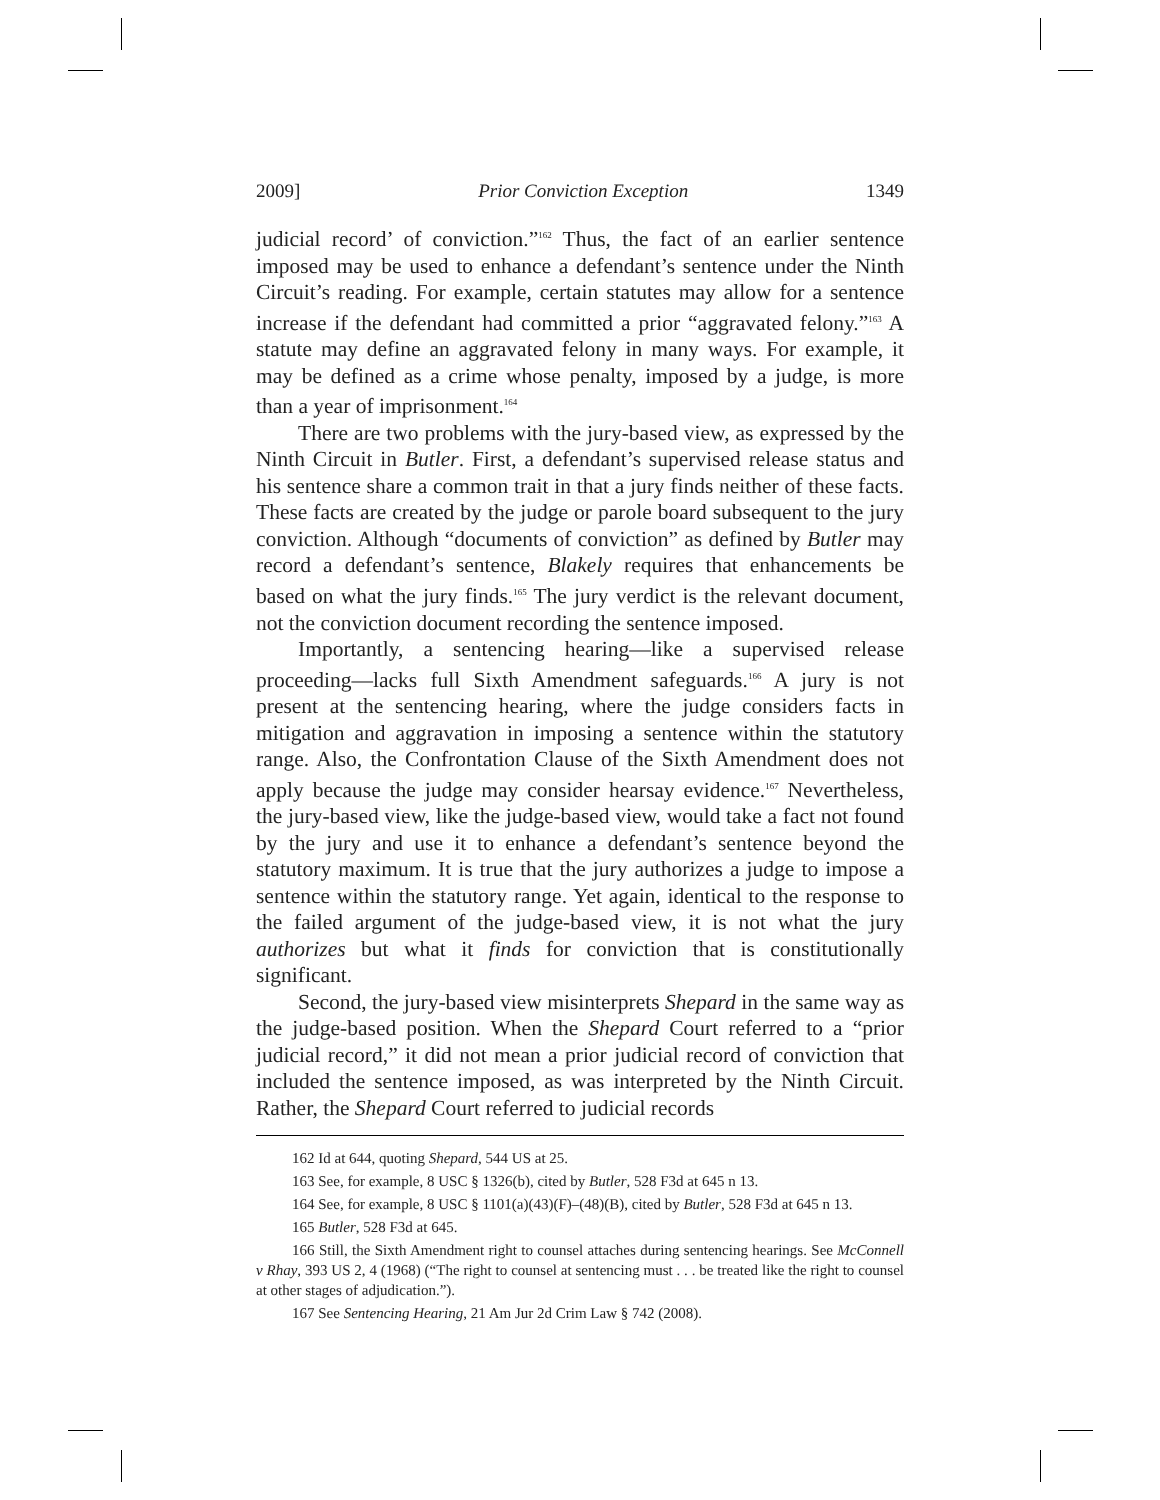2009] Prior Conviction Exception 1349
judicial record’ of conviction.”<sup>162</sup> Thus, the fact of an earlier sentence imposed may be used to enhance a defendant’s sentence under the Ninth Circuit’s reading. For example, certain statutes may allow for a sentence increase if the defendant had committed a prior “aggravated felony.”<sup>163</sup> A statute may define an aggravated felony in many ways. For example, it may be defined as a crime whose penalty, imposed by a judge, is more than a year of imprisonment.<sup>164</sup>
There are two problems with the jury-based view, as expressed by the Ninth Circuit in Butler. First, a defendant’s supervised release status and his sentence share a common trait in that a jury finds neither of these facts. These facts are created by the judge or parole board subsequent to the jury conviction. Although “documents of conviction” as defined by Butler may record a defendant’s sentence, Blakely requires that enhancements be based on what the jury finds.<sup>165</sup> The jury verdict is the relevant document, not the conviction document recording the sentence imposed.
Importantly, a sentencing hearing—like a supervised release proceeding—lacks full Sixth Amendment safeguards.<sup>166</sup> A jury is not present at the sentencing hearing, where the judge considers facts in mitigation and aggravation in imposing a sentence within the statutory range. Also, the Confrontation Clause of the Sixth Amendment does not apply because the judge may consider hearsay evidence.<sup>167</sup> Nevertheless, the jury-based view, like the judge-based view, would take a fact not found by the jury and use it to enhance a defendant’s sentence beyond the statutory maximum. It is true that the jury authorizes a judge to impose a sentence within the statutory range. Yet again, identical to the response to the failed argument of the judge-based view, it is not what the jury authorizes but what it finds for conviction that is constitutionally significant.
Second, the jury-based view misinterprets Shepard in the same way as the judge-based position. When the Shepard Court referred to a “prior judicial record,” it did not mean a prior judicial record of conviction that included the sentence imposed, as was interpreted by the Ninth Circuit. Rather, the Shepard Court referred to judicial records
162 Id at 644, quoting Shepard, 544 US at 25.
163 See, for example, 8 USC § 1326(b), cited by Butler, 528 F3d at 645 n 13.
164 See, for example, 8 USC § 1101(a)(43)(F)–(48)(B), cited by Butler, 528 F3d at 645 n 13.
165 Butler, 528 F3d at 645.
166 Still, the Sixth Amendment right to counsel attaches during sentencing hearings. See McConnell v Rhay, 393 US 2, 4 (1968) (“The right to counsel at sentencing must . . . be treated like the right to counsel at other stages of adjudication.”).
167 See Sentencing Hearing, 21 Am Jur 2d Crim Law § 742 (2008).